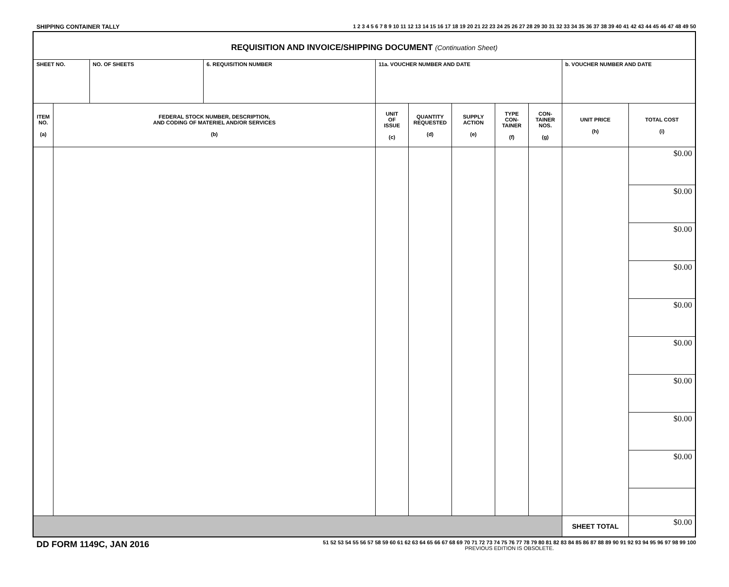SHIPPING CONTAINER TALLY 1 2 3 4 5 6 7 8 9 10 11 12 13 14 15 16 17 18 19 20 21 22 23 24 25 26 27 28 29 30 31 32 33 34 35 36 37 38 39 40 41 42 43 44 45 46 47 48 49 50
| REQUISITION AND INVOICE/SHIPPING DOCUMENT (Continuation Sheet) | | | | | | | | | | |
| SHEET NO. | | NO. OF SHEETS | 6. REQUISITION NUMBER | 11a. VOUCHER NUMBER AND DATE | | | | | b. VOUCHER NUMBER AND DATE | |
| ITEM NO. (a) | FEDERAL STOCK NUMBER, DESCRIPTION, AND CODING OF MATERIEL AND/OR SERVICES (b) | | | UNIT OF ISSUE (c) | QUANTITY REQUESTED (d) | SUPPLY ACTION (e) | TYPE CON- TAINER (f) | CON- TAINER NOS. (g) | UNIT PRICE (h) | TOTAL COST (i) |
| | | | | | | | | | | $0.00 |
| | | | | | | | | | | $0.00 |
| | | | | | | | | | | $0.00 |
| | | | | | | | | | | $0.00 |
| | | | | | | | | | | $0.00 |
| | | | | | | | | | | $0.00 |
| | | | | | | | | | | $0.00 |
| | | | | | | | | | | $0.00 |
| | | | | | | | | | | $0.00 |
| | | | | | | | | | SHEET TOTAL | $0.00 |
DD FORM 1149C, JAN 2016
51 52 53 54 55 56 57 58 59 60 61 62 63 64 65 66 67 68 69 70 71 72 73 74 75 76 77 78 79 80 81 82 83 84 85 86 87 88 89 90 91 92 93 94 95 96 97 98 99 100
PREVIOUS EDITION IS OBSOLETE.